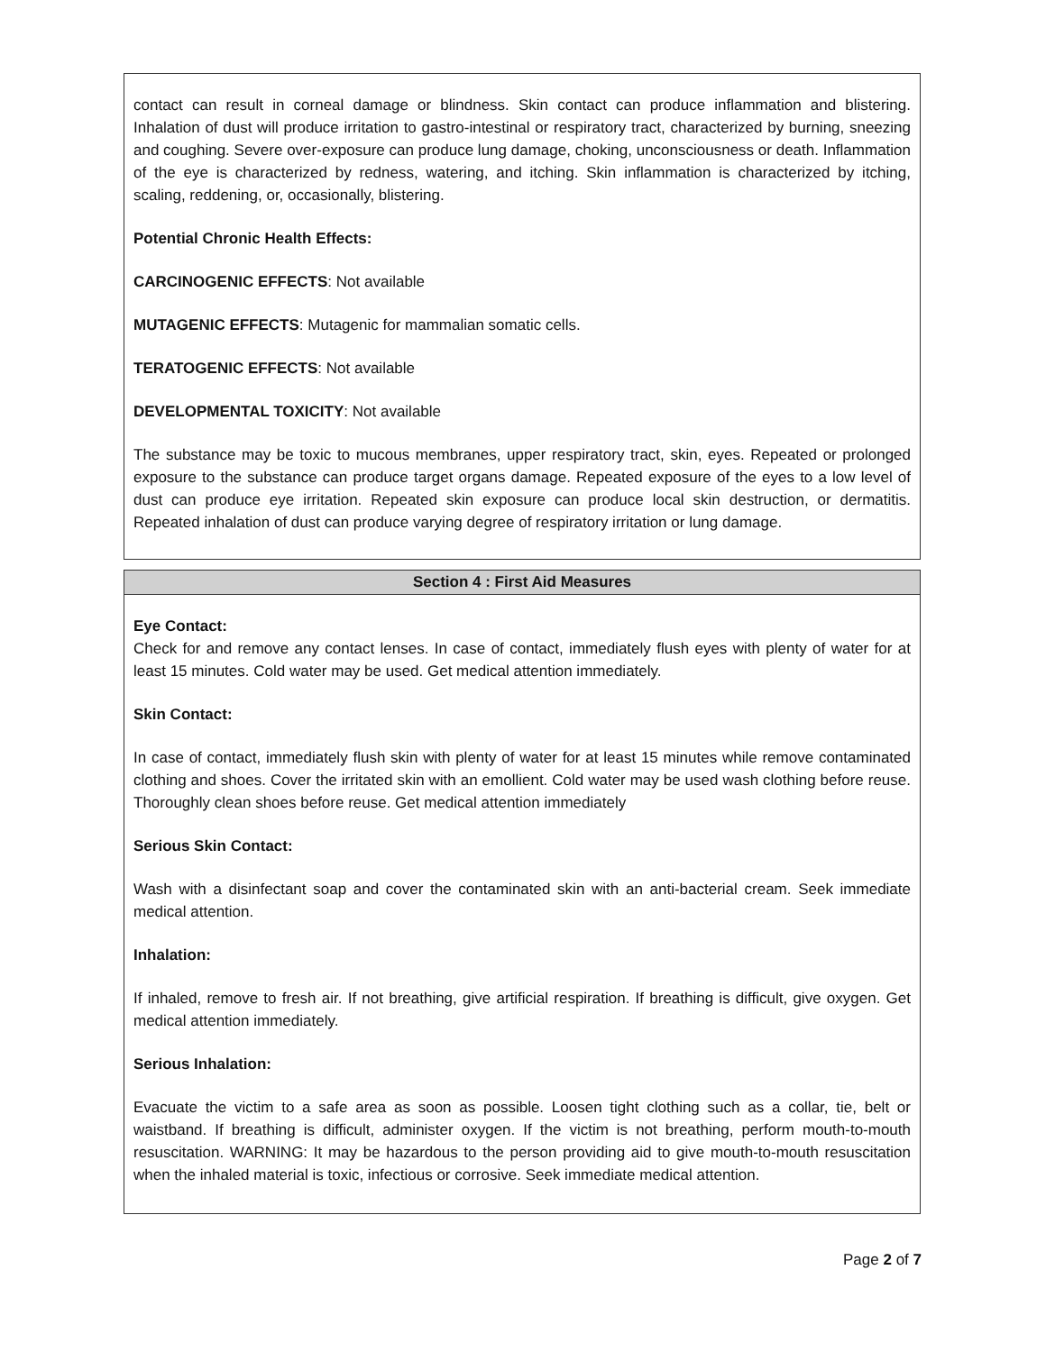contact can result in corneal damage or blindness. Skin contact can produce inflammation and blistering. Inhalation of dust will produce irritation to gastro-intestinal or respiratory tract, characterized by burning, sneezing and coughing. Severe over-exposure can produce lung damage, choking, unconsciousness or death. Inflammation of the eye is characterized by redness, watering, and itching. Skin inflammation is characterized by itching, scaling, reddening, or, occasionally, blistering.
Potential Chronic Health Effects:
CARCINOGENIC EFFECTS: Not available
MUTAGENIC EFFECTS: Mutagenic for mammalian somatic cells.
TERATOGENIC EFFECTS: Not available
DEVELOPMENTAL TOXICITY: Not available
The substance may be toxic to mucous membranes, upper respiratory tract, skin, eyes. Repeated or prolonged exposure to the substance can produce target organs damage. Repeated exposure of the eyes to a low level of dust can produce eye irritation. Repeated skin exposure can produce local skin destruction, or dermatitis. Repeated inhalation of dust can produce varying degree of respiratory irritation or lung damage.
Section 4 : First Aid Measures
Eye Contact:
Check for and remove any contact lenses. In case of contact, immediately flush eyes with plenty of water for at least 15 minutes. Cold water may be used. Get medical attention immediately.
Skin Contact:
In case of contact, immediately flush skin with plenty of water for at least 15 minutes while remove contaminated clothing and shoes. Cover the irritated skin with an emollient. Cold water may be used wash clothing before reuse. Thoroughly clean shoes before reuse. Get medical attention immediately
Serious Skin Contact:
Wash with a disinfectant soap and cover the contaminated skin with an anti-bacterial cream. Seek immediate medical attention.
Inhalation:
If inhaled, remove to fresh air. If not breathing, give artificial respiration. If breathing is difficult, give oxygen. Get medical attention immediately.
Serious Inhalation:
Evacuate the victim to a safe area as soon as possible. Loosen tight clothing such as a collar, tie, belt or waistband. If breathing is difficult, administer oxygen. If the victim is not breathing, perform mouth-to-mouth resuscitation. WARNING: It may be hazardous to the person providing aid to give mouth-to-mouth resuscitation when the inhaled material is toxic, infectious or corrosive. Seek immediate medical attention.
Page 2 of 7